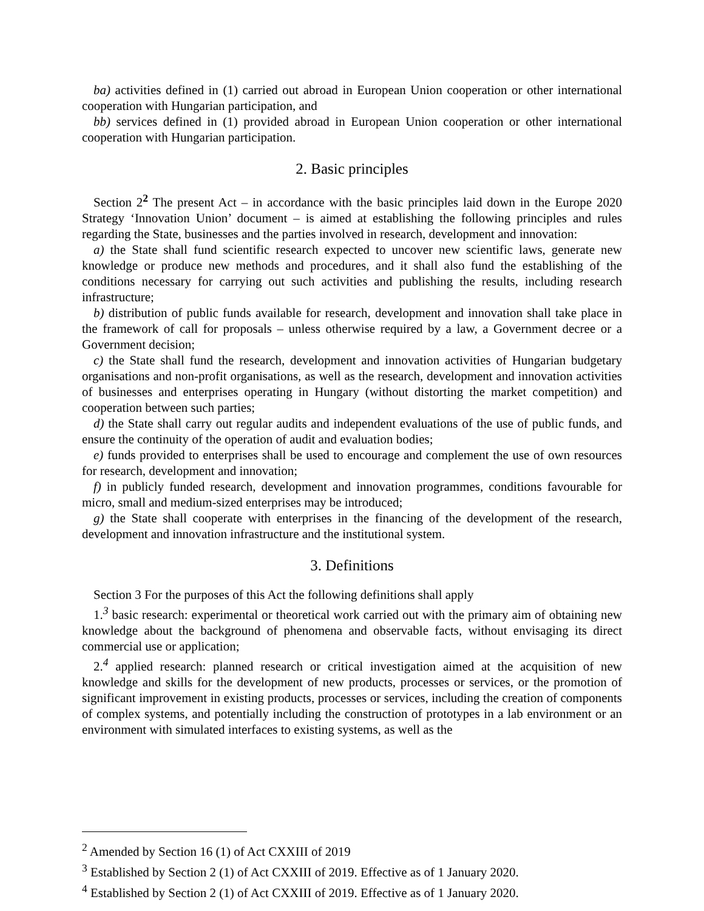ba) activities defined in (1) carried out abroad in European Union cooperation or other international cooperation with Hungarian participation, and
bb) services defined in (1) provided abroad in European Union cooperation or other international cooperation with Hungarian participation.
2. Basic principles
Section 2<sup>2</sup> The present Act – in accordance with the basic principles laid down in the Europe 2020 Strategy ‘Innovation Union’ document – is aimed at establishing the following principles and rules regarding the State, businesses and the parties involved in research, development and innovation:
a) the State shall fund scientific research expected to uncover new scientific laws, generate new knowledge or produce new methods and procedures, and it shall also fund the establishing of the conditions necessary for carrying out such activities and publishing the results, including research infrastructure;
b) distribution of public funds available for research, development and innovation shall take place in the framework of call for proposals – unless otherwise required by a law, a Government decree or a Government decision;
c) the State shall fund the research, development and innovation activities of Hungarian budgetary organisations and non-profit organisations, as well as the research, development and innovation activities of businesses and enterprises operating in Hungary (without distorting the market competition) and cooperation between such parties;
d) the State shall carry out regular audits and independent evaluations of the use of public funds, and ensure the continuity of the operation of audit and evaluation bodies;
e) funds provided to enterprises shall be used to encourage and complement the use of own resources for research, development and innovation;
f) in publicly funded research, development and innovation programmes, conditions favourable for micro, small and medium-sized enterprises may be introduced;
g) the State shall cooperate with enterprises in the financing of the development of the research, development and innovation infrastructure and the institutional system.
3. Definitions
Section 3 For the purposes of this Act the following definitions shall apply
1.<sup>3</sup> basic research: experimental or theoretical work carried out with the primary aim of obtaining new knowledge about the background of phenomena and observable facts, without envisaging its direct commercial use or application;
2.<sup>4</sup> applied research: planned research or critical investigation aimed at the acquisition of new knowledge and skills for the development of new products, processes or services, or the promotion of significant improvement in existing products, processes or services, including the creation of components of complex systems, and potentially including the construction of prototypes in a lab environment or an environment with simulated interfaces to existing systems, as well as the
<sup>2</sup> Amended by Section 16 (1) of Act CXXIII of 2019
<sup>3</sup> Established by Section 2 (1) of Act CXXIII of 2019. Effective as of 1 January 2020.
<sup>4</sup> Established by Section 2 (1) of Act CXXIII of 2019. Effective as of 1 January 2020.